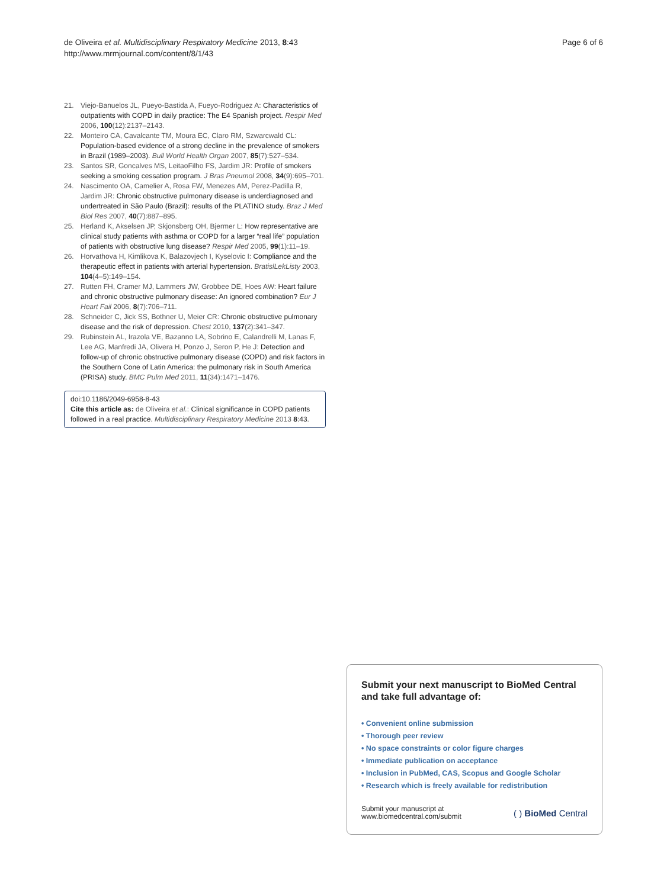de Oliveira et al. Multidisciplinary Respiratory Medicine 2013, 8:43
http://www.mrmjournal.com/content/8/1/43
Page 6 of 6
21. Viejo-Banuelos JL, Pueyo-Bastida A, Fueyo-Rodriguez A: Characteristics of outpatients with COPD in daily practice: The E4 Spanish project. Respir Med 2006, 100(12):2137–2143.
22. Monteiro CA, Cavalcante TM, Moura EC, Claro RM, Szwarcwald CL: Population-based evidence of a strong decline in the prevalence of smokers in Brazil (1989–2003). Bull World Health Organ 2007, 85(7):527–534.
23. Santos SR, Goncalves MS, LeitaoFilho FS, Jardim JR: Profile of smokers seeking a smoking cessation program. J Bras Pneumol 2008, 34(9):695–701.
24. Nascimento OA, Camelier A, Rosa FW, Menezes AM, Perez-Padilla R, Jardim JR: Chronic obstructive pulmonary disease is underdiagnosed and undertreated in São Paulo (Brazil): results of the PLATINO study. Braz J Med Biol Res 2007, 40(7):887–895.
25. Herland K, Akselsen JP, Skjonsberg OH, Bjermer L: How representative are clinical study patients with asthma or COPD for a larger “real life” population of patients with obstructive lung disease? Respir Med 2005, 99(1):11–19.
26. Horvathova H, Kimlikova K, Balazovjech I, Kyselovic I: Compliance and the therapeutic effect in patients with arterial hypertension. BratislLekListy 2003, 104(4–5):149–154.
27. Rutten FH, Cramer MJ, Lammers JW, Grobbee DE, Hoes AW: Heart failure and chronic obstructive pulmonary disease: An ignored combination? Eur J Heart Fail 2006, 8(7):706–711.
28. Schneider C, Jick SS, Bothner U, Meier CR: Chronic obstructive pulmonary disease and the risk of depression. Chest 2010, 137(2):341–347.
29. Rubinstein AL, Irazola VE, Bazanno LA, Sobrino E, Calandrelli M, Lanas F, Lee AG, Manfredi JA, Olivera H, Ponzo J, Seron P, He J: Detection and follow-up of chronic obstructive pulmonary disease (COPD) and risk factors in the Southern Cone of Latin America: the pulmonary risk in South America (PRISA) study. BMC Pulm Med 2011, 11(34):1471–1476.
doi:10.1186/2049-6958-8-43
Cite this article as: de Oliveira et al.: Clinical significance in COPD patients followed in a real practice. Multidisciplinary Respiratory Medicine 2013 8:43.
Submit your next manuscript to BioMed Central and take full advantage of:
• Convenient online submission
• Thorough peer review
• No space constraints or color figure charges
• Immediate publication on acceptance
• Inclusion in PubMed, CAS, Scopus and Google Scholar
• Research which is freely available for redistribution
Submit your manuscript at
www.biomedcentral.com/submit
( ) BioMed Central